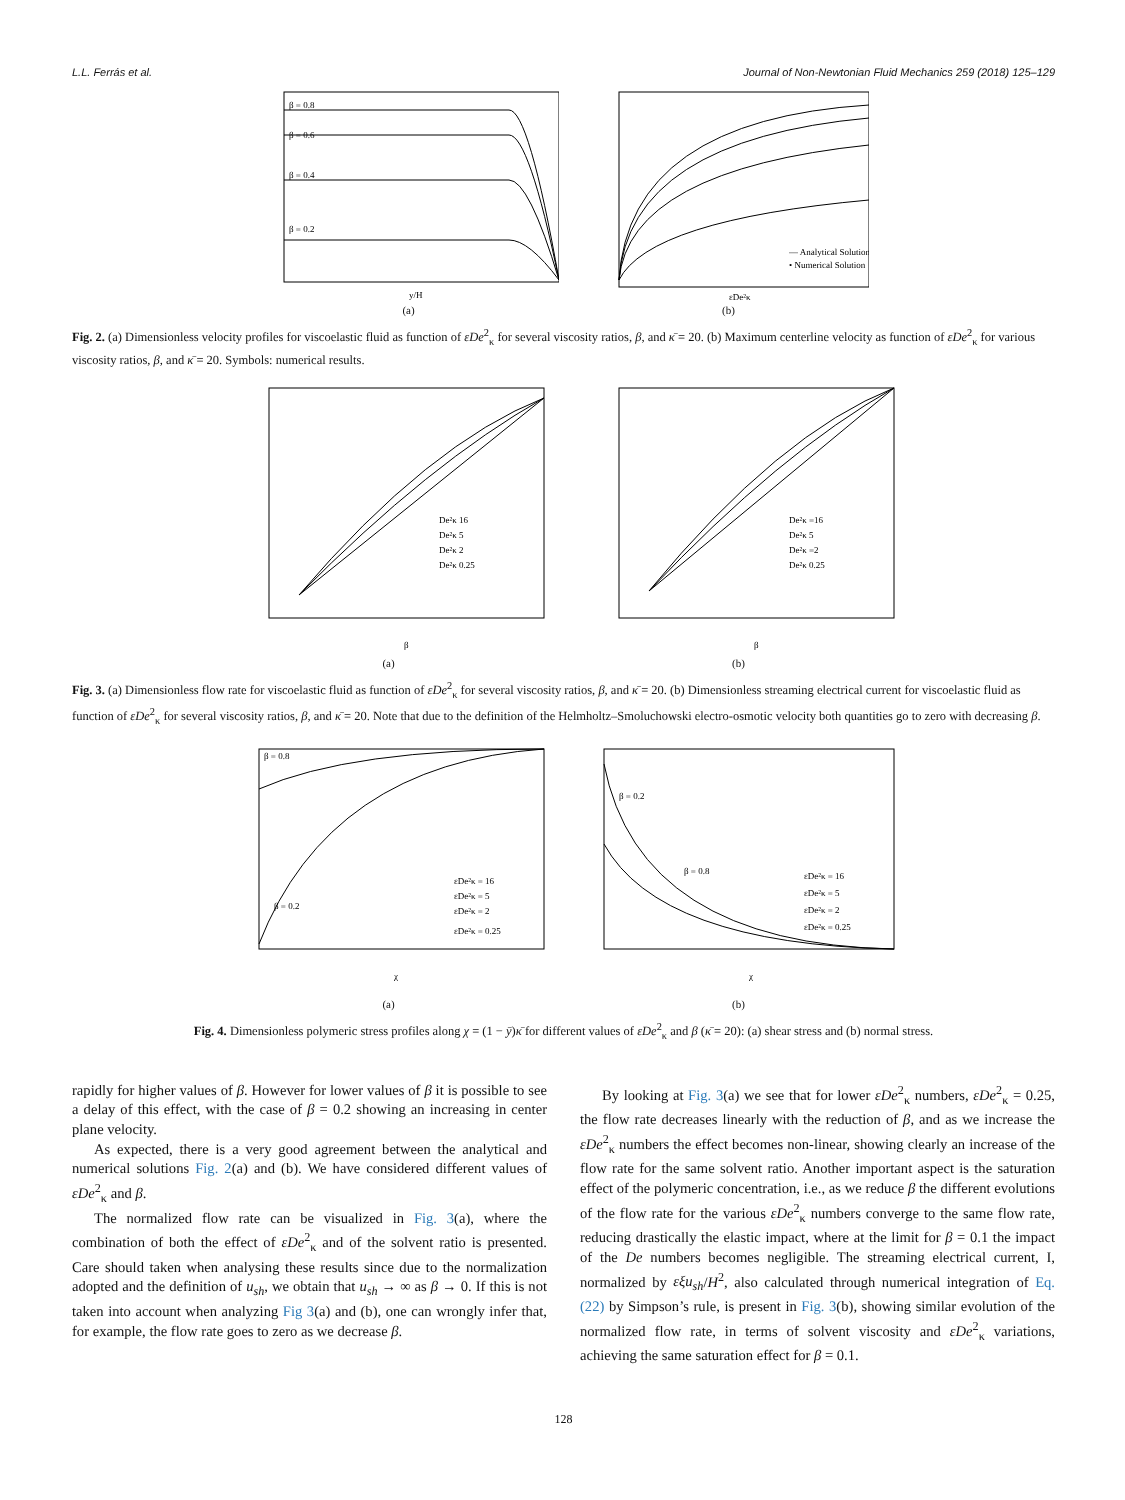L.L. Ferrás et al. Journal of Non-Newtonian Fluid Mechanics 259 (2018) 125–129
β = 0.8
β = 0.6
β = 0.4
β = 0.2
y/H
(a)
— Analytical Solution
• Numerical Solution
εDe²κ
(b)
Fig. 2. (a) Dimensionless velocity profiles for viscoelastic fluid as function of εDe<sup>2</sup><sub>κ</sub> for several viscosity ratios, β, and κ̄ = 20. (b) Maximum centerline velocity as function of εDe<sup>2</sup><sub>κ</sub> for various viscosity ratios, β, and κ̄ = 20. Symbols: numerical results.
De²κ 16
De²κ 5
De²κ 2
De²κ 0.25
β
(a)
De²κ =16
De²κ 5
De²κ =2
De²κ 0.25
β
(b)
Fig. 3. (a) Dimensionless flow rate for viscoelastic fluid as function of εDe<sup>2</sup><sub>κ</sub> for several viscosity ratios, β, and κ̄ = 20. (b) Dimensionless streaming electrical current for viscoelastic fluid as function of εDe<sup>2</sup><sub>κ</sub> for several viscosity ratios, β, and κ̄ = 20. Note that due to the definition of the Helmholtz–Smoluchowski electro-osmotic velocity both quantities go to zero with decreasing β.
β = 0.8
β = 0.2
εDe²κ = 16
εDe²κ = 5
εDe²κ = 2
εDe²κ = 0.25
χ
(a)
β = 0.2
β = 0.8
εDe²κ = 16
εDe²κ = 5
εDe²κ = 2
εDe²κ = 0.25
χ
(b)
Fig. 4. Dimensionless polymeric stress profiles along χ = (1 − ȳ)κ̄ for different values of εDe<sup>2</sup><sub>κ</sub> and β (κ̄ = 20): (a) shear stress and (b) normal stress.
rapidly for higher values of β. However for lower values of β it is possible to see a delay of this effect, with the case of β = 0.2 showing an increasing in center plane velocity.
As expected, there is a very good agreement between the analytical and numerical solutions Fig. 2(a) and (b). We have considered different values of εDe<sup>2</sup><sub>κ</sub> and β.
The normalized flow rate can be visualized in Fig. 3(a), where the combination of both the effect of εDe<sup>2</sup><sub>κ</sub> and of the solvent ratio is presented. Care should taken when analysing these results since due to the normalization adopted and the definition of u<sub>sh</sub>, we obtain that u<sub>sh</sub> → ∞ as β → 0. If this is not taken into account when analyzing Fig 3(a) and (b), one can wrongly infer that, for example, the flow rate goes to zero as we decrease β.
By looking at Fig. 3(a) we see that for lower εDe<sup>2</sup><sub>κ</sub> numbers, εDe<sup>2</sup><sub>κ</sub> = 0.25, the flow rate decreases linearly with the reduction of β, and as we increase the εDe<sup>2</sup><sub>κ</sub> numbers the effect becomes non-linear, showing clearly an increase of the flow rate for the same solvent ratio. Another important aspect is the saturation effect of the polymeric concentration, i.e., as we reduce β the different evolutions of the flow rate for the various εDe<sup>2</sup><sub>κ</sub> numbers converge to the same flow rate, reducing drastically the elastic impact, where at the limit for β = 0.1 the impact of the De numbers becomes negligible. The streaming electrical current, I, normalized by εξu<sub>sh</sub>/H<sup>2</sup>, also calculated through numerical integration of Eq. (22) by Simpson’s rule, is present in Fig. 3(b), showing similar evolution of the normalized flow rate, in terms of solvent viscosity and εDe<sup>2</sup><sub>κ</sub> variations, achieving the same saturation effect for β = 0.1.
128